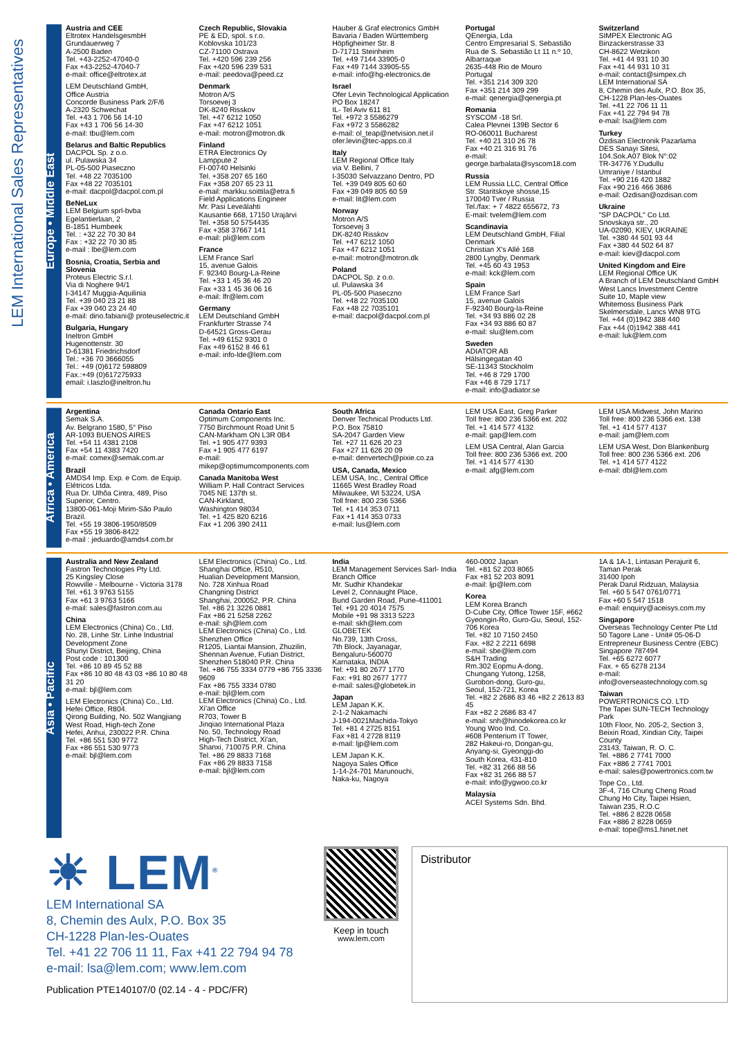LEM International Sales Representatives
Europe • Middle East
Austria and CEE
Eltrotex HandelsgesmbH
Grundauerweg 7
A-2500 Baden
Tel. +43-2252-47040-0
Fax +43-2252-47040-7
e-mail: office@eltrotex.at
LEM Deutschland GmbH,
Office Austria
Concorde Business Park 2/F/6
A-2320 Schwechat
Tel. +43 1 706 56 14-10
Fax +43 1 706 56 14-30
e-mail: tbu@lem.com
Belarus and Baltic Republics
DACPOL Sp. z o.o.
ul. Pulawska 34
PL-05-500 Piaseczno
Tel. +48 22 7035100
Fax +48 22 7035101
e-mail: dacpol@dacpol.com.pl
BeNeLux
LEM Belgium sprl-bvba
Egelantierlaan, 2
B-1851 Humbeek
Tel. : +32 22 70 30 84
Fax : +32 22 70 30 85
e-mail : lbe@lem.com
Bosnia, Croatia, Serbia and Slovenia
Proteus Electric S.r.l.
Via di Noghere 94/1
I-34147 Muggia-Aquilinia
Tel. +39 040 23 21 88
Fax +39 040 23 24 40
e-mail: dino.fabiani@ proteuselectric.it
Bulgaria, Hungary
Ineltron GmbH
Hugenottenstr. 30
D-61381 Friedrichsdorf
Tel.: +36 70 3666055
Tel.: +49 (0)6172 598809
Fax.:+49 (0)617275933
email: i.laszlo@ineltron.hu
Czech Republic, Slovakia
PE & ED, spol. s r.o.
Koblovska 101/23
CZ-71100 Ostrava
Tel. +420 596 239 256
Fax +420 596 239 531
e-mail: peedova@peed.cz
Denmark
Motron A/S
Torsoevej 3
DK-8240 Risskov
Tel. +47 6212 1050
Fax +47 6212 1051
e-mail: motron@motron.dk
Finland
ETRA Electronics Oy
Lamppute 2
FI-00740 Helsinki
Tel. +358 207 65 160
Fax +358 207 65 23 11
e-mail: markku.soittila@etra.fi
Field Applications Engineer
Mr. Pasi Leveälahti
Kausantie 668, 17150 Urajärvi
Tel. +358 50 5754435
Fax +358 37667 141
e-mail: pli@lem.com
France
LEM France Sarl
15, avenue Galois
F. 92340 Bourg-La-Reine
Tel. +33 1 45 36 46 20
Fax +33 1 45 36 06 16
e-mail: lfr@lem.com
Germany
LEM Deutschland GmbH
Frankfurter Strasse 74
D-64521 Gross-Gerau
Tel. +49 6152 9301 0
Fax +49 6152 8 46 61
e-mail: info-lde@lem.com
Hauber & Graf electronics GmbH
Bavaria / Baden Württemberg
Höpfigheimer Str. 8
D-71711 Steinheim
Tel. +49 7144 33905-0
Fax +49 7144 33905-55
e-mail: info@hg-electronics.de
Israel
Ofer Levin Technological Application
PO Box 18247
IL- Tel Aviv 611 81
Tel. +972 3 5586279
Fax +972 3 5586282
e-mail: ol_teap@netvision.net.il ofer.levin@tec-apps.co.il
Italy
LEM Regional Office Italy
via V. Bellini, 7
I-35030 Selvazzano Dentro, PD
Tel. +39 049 805 60 60
Fax +39 049 805 60 59
e-mail: lit@lem.com
Norway
Motron A/S
Torsoevej 3
DK-8240 Risskov
Tel. +47 6212 1050
Fax +47 6212 1051
e-mail: motron@motron.dk
Poland
DACPOL Sp. z o.o.
ul. Pulawska 34
PL-05-500 Piaseczno
Tel. +48 22 7035100
Fax +48 22 7035101
e-mail: dacpol@dacpol.com.pl
Portugal
QEnergia, Lda
Centro Empresarial S. Sebastião
Rua de S. Sebastião Lt 11 n.º 10, Albarraque
2635-448 Rio de Mouro
Portugal
Tel. +351 214 309 320
Fax +351 214 309 299
e-mail: qenergia@qenergia.pt
Romania
SYSCOM -18 Srl.
Calea Plevnei 139B Sector 6
RO-060011 Bucharest
Tel. +40 21 310 26 78
Fax +40 21 316 91 76
e-mail: george.barbalata@syscom18.com
Russia
LEM Russia LLC, Central Office
Str. Staritskoye shosse,15
170040 Tver / Russia
Tel./fax: + 7 4822 655672, 73
E-mail: tvelem@lem.com
Scandinavia
LEM Deutschland GmbH, Filial Denmark
Christian X's Allé 168
2800 Lyngby, Denmark
Tel. +45 60 43 1953
e-mail: kck@lem.com
Spain
LEM France Sarl
15, avenue Galois
F-92340 Bourg-la-Reine
Tel. +34 93 886 02 28
Fax +34 93 886 60 87
e-mail: slu@lem.com
Sweden
ADIATOR AB
Hälsingegatan 40
SE-11343 Stockholm
Tel. +46 8 729 1700
Fax +46 8 729 1717
e-mail: info@adiator.se
Switzerland
SIMPEX Electronic AG
Binzackerstrasse 33
CH-8622 Wetzikon
Tel. +41 44 931 10 30
Fax +41 44 931 10 31
e-mail: contact@simpex.ch
LEM International SA
8, Chemin des Aulx, P.O. Box 35,
CH-1228 Plan-les-Ouates
Tel. +41 22 706 11 11
Fax +41 22 794 94 78
e-mail: lsa@lem.com
Turkey
Özdisan Electronik Pazarlama
DES Sanayi Sitesi,
104.Sok.A07 Blok N°:02
TR-34776 Y.Dudullu
Umraniye / Istanbul
Tel. +90 216 420 1882
Fax +90 216 466 3686
e-mail: Ozdisan@ozdisan.com
Ukraine
"SP DACPOL" Co Ltd.
Snovskaya str., 20
UA-02090, KIEV, UKRAINE
Tel. +380 44 501 93 44
Fax +380 44 502 64 87
e-mail: kiev@dacpol.com
United Kingdom and Eire
LEM Regional Office UK
A Branch of LEM Deutschland GmbH
West Lancs Investment Centre
Suite 10, Maple view
Whitemoss Business Park
Skelmersdale, Lancs WN8 9TG
Tel. +44 (0)1942 388 440
Fax +44 (0)1942 388 441
e-mail: luk@lem.com
Africa • America
Argentina
Semak S.A.
Av. Belgrano 1580, 5° Piso
AR-1093 BUENOS AIRES
Tel. +54 11 4381 2108
Fax +54 11 4383 7420
e-mail: comex@semak.com.ar
Brazil
AMDS4 Imp. Exp. e Com. de Equip. Elétricos Ltda.
Rua Dr. Ulhôa Cintra, 489, Piso Superior, Centro.
13800-061-Moji Mirim-São Paulo
Brazil.
Tel. +55 19 3806-1950/8509
Fax +55 19 3806-8422
e-mail : jeduardo@amds4.com.br
Canada Ontario East
Optimum Components Inc.
7750 Birchmount Road Unit 5
CAN-Markham ON L3R 0B4
Tel. +1 905 477 9393
Fax +1 905 477 6197
e-mail: mikep@optimumcomponents.com
Canada Manitoba West
William P. Hall Contract Services
7045 NE 137th st.
CAN-Kirkland,
Washington 98034
Tel. +1 425 820 6216
Fax +1 206 390 2411
South Africa
Denver Technical Products Ltd.
P.O. Box 75810
SA-2047 Garden View
Tel. +27 11 626 20 23
Fax +27 11 626 20 09
e-mail: denvertech@pixie.co.za
USA, Canada, Mexico
LEM USA, Inc., Central Office
11665 West Bradley Road
Milwaukee, WI 53224, USA
Toll free: 800 236 5366
Tel. +1 414 353 0711
Fax +1 414 353 0733
e-mail: lus@lem.com
LEM USA East, Greg Parker
Toll free: 800 236 5366 ext. 202
Tel. +1 414 577 4132
e-mail: gap@lem.com
LEM USA Central, Alan Garcia
Toll free: 800 236 5366 ext. 200
Tel. +1 414 577 4130
e-mail: afg@lem.com
LEM USA Midwest, John Marino
Toll free: 800 236 5366 ext. 138
Tel. +1 414 577 4137
e-mail: jam@lem.com
LEM USA West, Don Blankenburg
Toll free: 800 236 5366 ext. 206
Tel. +1 414 577 4122
e-mail: dbl@lem.com
Asia • Pacific
Australia and New Zealand
Fastron Technologies Pty Ltd.
25 Kingsley Close
Rowville - Melbourne - Victoria 3178
Tel. +61 3 9763 5155
Fax +61 3 9763 5166
e-mail: sales@fastron.com.au
China
LEM Electronics (China) Co., Ltd.
No. 28, Linhe Str. Linhe Industrial Development Zone
Shunyi District, Beijing, China
Post code : 101300
Tel. +86 10 89 45 52 88
Fax +86 10 80 48 43 03 +86 10 80 48 31 20
e-mail: bjl@lem.com
LEM Electronics (China) Co., Ltd.
Hefei Office, R804.
Qirong Building, No. 502 Wangjiang West Road, High-tech Zone
Hefei, Anhui, 230022 P.R. China
Tel. +86 551 530 9772
Fax +86 551 530 9773
e-mail: bjl@lem.com
LEM Electronics (China) Co., Ltd.
Shanghai Office, R510,
Hualian Development Mansion,
No. 728 Xinhua Road
Changning District
Shanghai, 200052, P.R. China
Tel. +86 21 3226 0881
Fax +86 21 5258 2262
e-mail: sjh@lem.com
LEM Electronics (China) Co., Ltd.
Shenzhen Office
R1205, Liantai Mansion, Zhuzilin, Shennan Avenue, Futian District,
Shenzhen 518040 P.R. China
Tel. +86 755 3334 0779 +86 755 3336 9609
Fax +86 755 3334 0780
e-mail: bjl@lem.com
LEM Electronics (China) Co., Ltd.
Xi'an Office
R703, Tower B
Jinqiao International Plaza
No. 50, Technology Road
High-Tech District, Xi'an,
Shanxi, 710075 P.R. China
Tel. +86 29 8833 7168
Fax +86 29 8833 7158
e-mail: bjl@lem.com
India
LEM Management Services Sarl- India Branch Office
Mr. Sudhir Khandekar
Level 2, Connaught Place,
Bund Garden Road, Pune-411001
Tel. +91 20 4014 7575
Mobile +91 98 3313 5223
e-mail: skh@lem.com
GLOBETEK
No.739, 13th Cross,
7th Block, Jayanagar,
Bengaluru-560070
Karnataka, INDIA
Tel: +91 80 2677 1770
Fax: +91 80 2677 1777
e-mail: sales@globetek.in
Japan
LEM Japan K.K.
2-1-2 Nakamachi
J-194-0021Machida-Tokyo
Tel. +81 4 2725 8151
Fax +81 4 2728 8119
e-mail: ljp@lem.com
LEM Japan K.K.
Nagoya Sales Office
1-14-24-701 Marunouchi,
Naka-ku, Nagoya
460-0002 Japan
Tel. +81 52 203 8065
Fax +81 52 203 8091
e-mail: ljp@lem.com
Korea
LEM Korea Branch
D-Cube City, Office Tower 15F, #662 Gyeongin-Ro, Guro-Gu, Seoul, 152-706 Korea
Tel. +82 10 7150 2450
Fax. +82 2 2211 6698
e-mail: sbe@lem.com
S&H Trading
Rm.302 Eopmu A-dong,
Chungang Yutong, 1258,
Gurobon-dong, Guro-gu,
Seoul, 152-721, Korea
Tel. +82 2 2686 83 46 +82 2 2613 83 45
Fax +82 2 2686 83 47
e-mail: snh@hinodekorea.co.kr
Young Woo Ind. Co.
#608 Penterium IT Tower,
282 Hakeui-ro, Dongan-gu,
Anyang-si, Gyeonggi-do
South Korea, 431-810
Tel. +82 31 266 88 56
Fax +82 31 266 88 57
e-mail: info@ygwoo.co.kr
Malaysia
ACEI Systems Sdn. Bhd.
1A & 1A-1, Lintasan Perajurit 6,
Taman Perak
31400 Ipoh
Perak Darul Ridzuan, Malaysia
Tel. +60 5 547 0761/0771
Fax +60 5 547 1518
e-mail: enquiry@aceisys.com.my
Singapore
Overseas Technology Center Pte Ltd
50 Tagore Lane - Unit# 05-06-D
Entrepreneur Business Centre (EBC)
Singapore 787494
Tel. +65 6272 6077
Fax. + 65 6278 2134
e-mail: info@overseastechnology.com.sg
Taiwan
POWERTRONICS CO. LTD
The Tapei SUN-TECH Technology Park
10th Floor, No. 205-2, Section 3, Beixin Road, Xindian City, Taipei County
23143, Taiwan, R. O. C.
Tel. +886 2 7741 7000
Fax +886 2 7741 7001
e-mail: sales@powertronics.com.tw
Tope Co., Ltd.
3F-4, 716 Chung Cheng Road
Chung Ho City, Taipei Hsien,
Taiwan 235, R.O.C
Tel. +886 2 8228 0658
Fax +886 2 8228 0659
e-mail: tope@ms1.hinet.net
☀ LEM<sup>®</sup>
LEM International SA
8, Chemin des Aulx, P.O. Box 35
CH-1228 Plan-les-Ouates
Tel. +41 22 706 11 11, Fax +41 22 794 94 78
e-mail: lsa@lem.com; www.lem.com
Publication PTE140107/0 (02.14 - 4 - PDC/FR)
Keep in touch
www.lem.com
Distributor